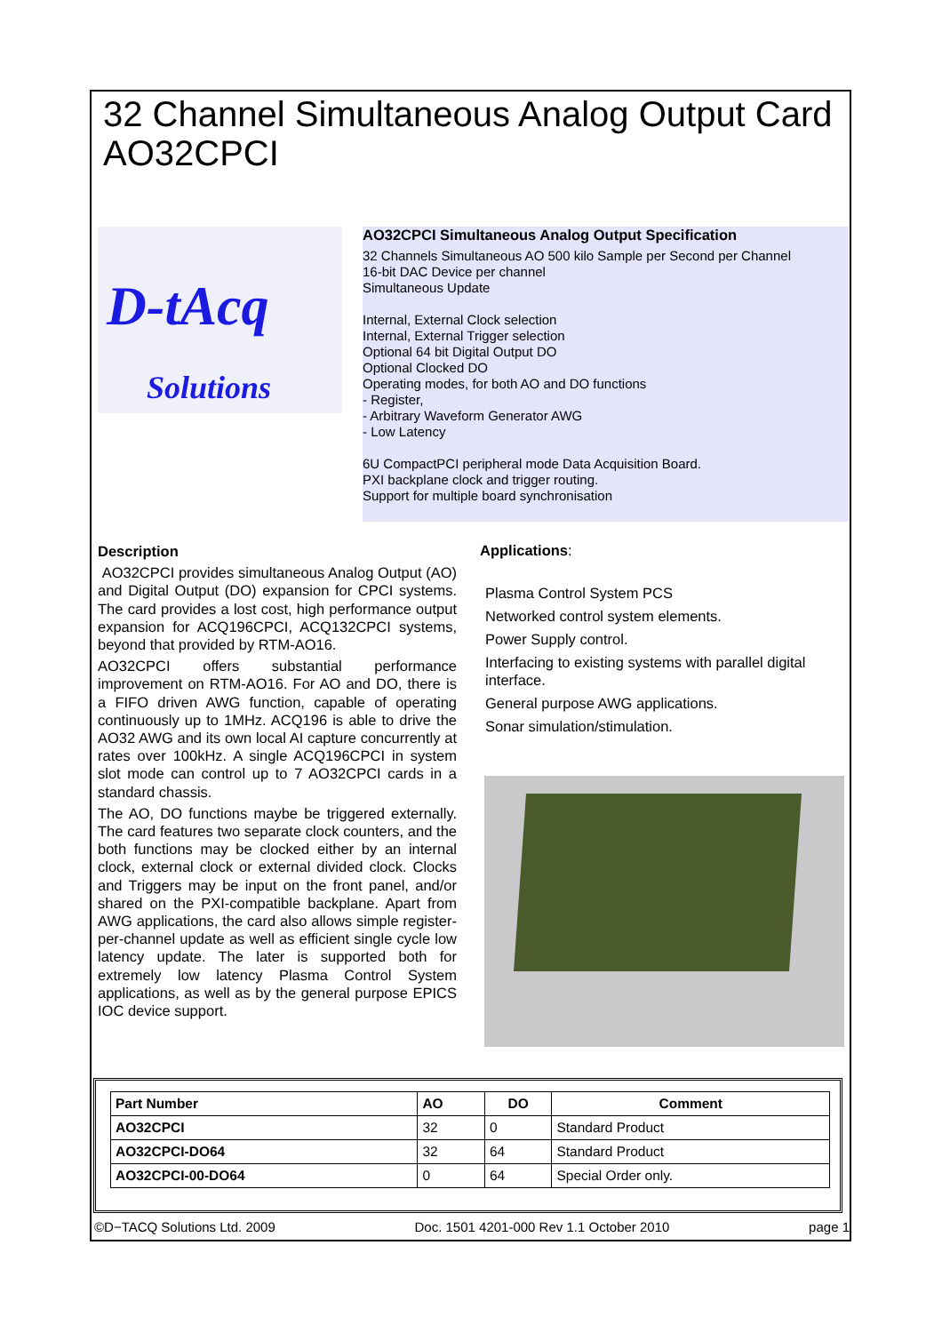32 Channel Simultaneous Analog Output Card
AO32CPCI
D-tAcq
Solutions
AO32CPCI Simultaneous Analog Output Specification
32 Channels Simultaneous AO 500 kilo Sample per Second per Channel
16-bit DAC Device per channel
Simultaneous Update
Internal, External Clock selection
Internal, External Trigger selection
Optional 64 bit Digital Output DO
Optional Clocked DO
Operating modes, for both AO and DO functions
- Register,
- Arbitrary Waveform Generator AWG
- Low Latency
6U CompactPCI peripheral mode Data Acquisition Board.
PXI backplane clock and trigger routing.
Support for multiple board synchronisation
Description
AO32CPCI provides simultaneous Analog Output (AO) and Digital Output (DO) expansion for CPCI systems. The card provides a lost cost, high performance output expansion for ACQ196CPCI, ACQ132CPCI systems, beyond that provided by RTM-AO16.
AO32CPCI offers substantial performance improvement on RTM-AO16. For AO and DO, there is a FIFO driven AWG function, capable of operating continuously up to 1MHz. ACQ196 is able to drive the AO32 AWG and its own local AI capture concurrently at rates over 100kHz. A single ACQ196CPCI in system slot mode can control up to 7 AO32CPCI cards in a standard chassis.
The AO, DO functions maybe be triggered externally. The card features two separate clock counters, and the both functions may be clocked either by an internal clock, external clock or external divided clock. Clocks and Triggers may be input on the front panel, and/or shared on the PXI-compatible backplane. Apart from AWG applications, the card also allows simple register-per-channel update as well as efficient single cycle low latency update. The later is supported both for extremely low latency Plasma Control System applications, as well as by the general purpose EPICS IOC device support.
Applications:
Plasma Control System PCS
Networked control system elements.
Power Supply control.
Interfacing to existing systems with parallel digital interface.
General purpose AWG applications.
Sonar simulation/stimulation.
| Part Number | AO | DO | Comment |
| --- | --- | --- | --- |
| AO32CPCI | 32 | 0 | Standard Product |
| AO32CPCI-DO64 | 32 | 64 | Standard Product |
| AO32CPCI-00-DO64 | 0 | 64 | Special Order only. |
©D−TACQ Solutions Ltd. 2009 Doc. 1501 4201-000 Rev 1.1 October 2010 page 1